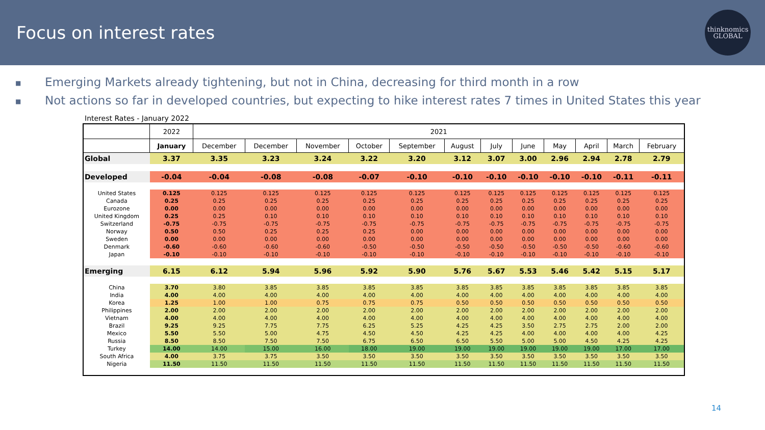Focus on interest rates
thinknomics
GLOBAL
■ Emerging Markets already tightening, but not in China, decreasing for third month in a row
■ Not actions so far in developed countries, but expecting to hike interest rates 7 times in United States this year
Interest Rates - January 2022
| | 2022 | 2021 | | | | | | | | | | | |
| | January | December | December | November | October | September | August | July | June | May | April | March | February |
| Global | 3.37 | 3.35 | 3.23 | 3.24 | 3.22 | 3.20 | 3.12 | 3.07 | 3.00 | 2.96 | 2.94 | 2.78 | 2.79 |
| Developed | -0.04 | -0.04 | -0.08 | -0.08 | -0.07 | -0.10 | -0.10 | -0.10 | -0.10 | -0.10 | -0.10 | -0.11 | -0.11 |
| United States | 0.125 | 0.125 | 0.125 | 0.125 | 0.125 | 0.125 | 0.125 | 0.125 | 0.125 | 0.125 | 0.125 | 0.125 | 0.125 |
| Canada | 0.25 | 0.25 | 0.25 | 0.25 | 0.25 | 0.25 | 0.25 | 0.25 | 0.25 | 0.25 | 0.25 | 0.25 | 0.25 |
| Eurozone | 0.00 | 0.00 | 0.00 | 0.00 | 0.00 | 0.00 | 0.00 | 0.00 | 0.00 | 0.00 | 0.00 | 0.00 | 0.00 |
| United Kingdom | 0.25 | 0.25 | 0.10 | 0.10 | 0.10 | 0.10 | 0.10 | 0.10 | 0.10 | 0.10 | 0.10 | 0.10 | 0.10 |
| Switzerland | -0.75 | -0.75 | -0.75 | -0.75 | -0.75 | -0.75 | -0.75 | -0.75 | -0.75 | -0.75 | -0.75 | -0.75 | -0.75 |
| Norway | 0.50 | 0.50 | 0.25 | 0.25 | 0.25 | 0.00 | 0.00 | 0.00 | 0.00 | 0.00 | 0.00 | 0.00 | 0.00 |
| Sweden | 0.00 | 0.00 | 0.00 | 0.00 | 0.00 | 0.00 | 0.00 | 0.00 | 0.00 | 0.00 | 0.00 | 0.00 | 0.00 |
| Denmark | -0.60 | -0.60 | -0.60 | -0.60 | -0.50 | -0.50 | -0.50 | -0.50 | -0.50 | -0.50 | -0.50 | -0.60 | -0.60 |
| Japan | -0.10 | -0.10 | -0.10 | -0.10 | -0.10 | -0.10 | -0.10 | -0.10 | -0.10 | -0.10 | -0.10 | -0.10 | -0.10 |
| Emerging | 6.15 | 6.12 | 5.94 | 5.96 | 5.92 | 5.90 | 5.76 | 5.67 | 5.53 | 5.46 | 5.42 | 5.15 | 5.17 |
| China | 3.70 | 3.80 | 3.85 | 3.85 | 3.85 | 3.85 | 3.85 | 3.85 | 3.85 | 3.85 | 3.85 | 3.85 | 3.85 |
| India | 4.00 | 4.00 | 4.00 | 4.00 | 4.00 | 4.00 | 4.00 | 4.00 | 4.00 | 4.00 | 4.00 | 4.00 | 4.00 |
| Korea | 1.25 | 1.00 | 1.00 | 0.75 | 0.75 | 0.75 | 0.50 | 0.50 | 0.50 | 0.50 | 0.50 | 0.50 | 0.50 |
| Philippines | 2.00 | 2.00 | 2.00 | 2.00 | 2.00 | 2.00 | 2.00 | 2.00 | 2.00 | 2.00 | 2.00 | 2.00 | 2.00 |
| Vietnam | 4.00 | 4.00 | 4.00 | 4.00 | 4.00 | 4.00 | 4.00 | 4.00 | 4.00 | 4.00 | 4.00 | 4.00 | 4.00 |
| Brazil | 9.25 | 9.25 | 7.75 | 7.75 | 6.25 | 5.25 | 4.25 | 4.25 | 3.50 | 2.75 | 2.75 | 2.00 | 2.00 |
| Mexico | 5.50 | 5.50 | 5.00 | 4.75 | 4.50 | 4.50 | 4.25 | 4.25 | 4.00 | 4.00 | 4.00 | 4.00 | 4.25 |
| Russia | 8.50 | 8.50 | 7.50 | 7.50 | 6.75 | 6.50 | 6.50 | 5.50 | 5.00 | 5.00 | 4.50 | 4.25 | 4.25 |
| Turkey | 14.00 | 14.00 | 15.00 | 16.00 | 18.00 | 19.00 | 19.00 | 19.00 | 19.00 | 19.00 | 19.00 | 17.00 | 17.00 |
| South Africa | 4.00 | 3.75 | 3.75 | 3.50 | 3.50 | 3.50 | 3.50 | 3.50 | 3.50 | 3.50 | 3.50 | 3.50 | 3.50 |
| Nigeria | 11.50 | 11.50 | 11.50 | 11.50 | 11.50 | 11.50 | 11.50 | 11.50 | 11.50 | 11.50 | 11.50 | 11.50 | 11.50 |
14